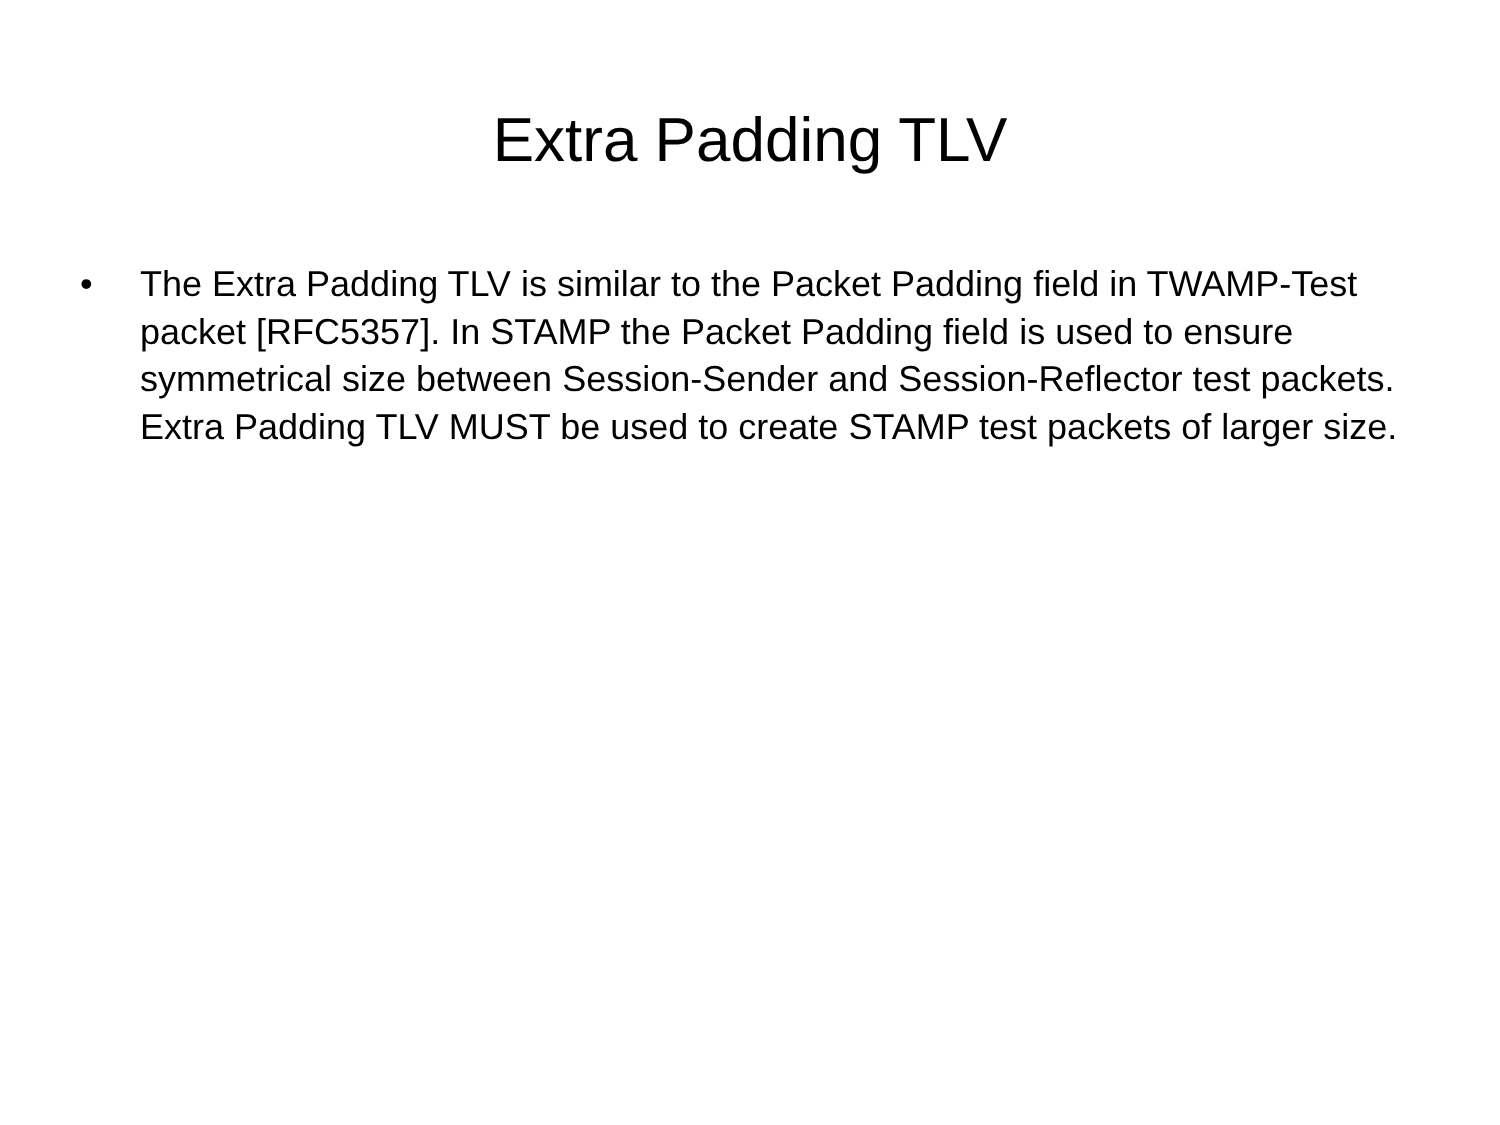Extra Padding TLV
• The Extra Padding TLV is similar to the Packet Padding field in TWAMP-Test packet [RFC5357]. In STAMP the Packet Padding field is used to ensure symmetrical size between Session-Sender and Session-Reflector test packets. Extra Padding TLV MUST be used to create STAMP test packets of larger size.